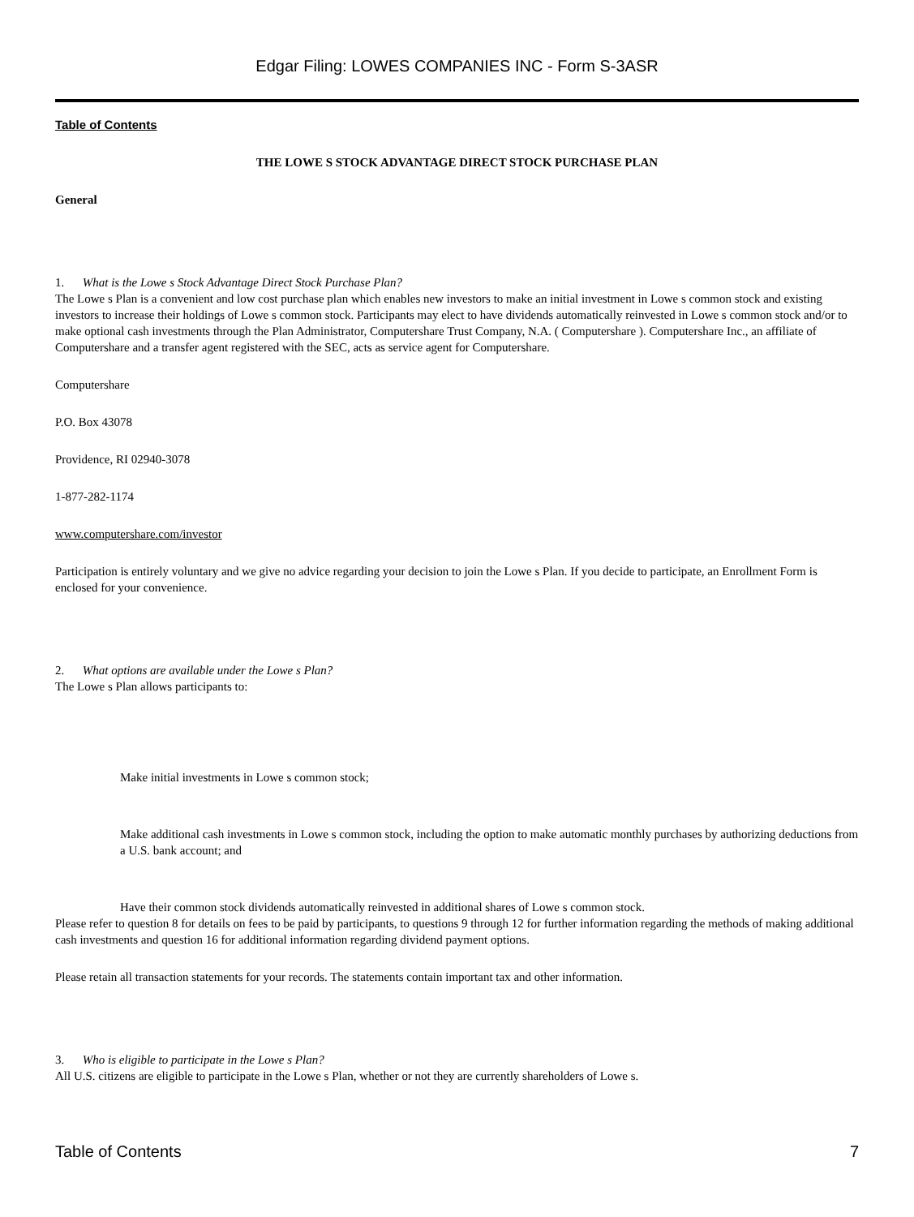Edgar Filing: LOWES COMPANIES INC - Form S-3ASR
Table of Contents
THE LOWE S STOCK ADVANTAGE DIRECT STOCK PURCHASE PLAN
General
1. What is the Lowe s Stock Advantage Direct Stock Purchase Plan?
The Lowe s Plan is a convenient and low cost purchase plan which enables new investors to make an initial investment in Lowe s common stock and existing investors to increase their holdings of Lowe s common stock. Participants may elect to have dividends automatically reinvested in Lowe s common stock and/or to make optional cash investments through the Plan Administrator, Computershare Trust Company, N.A. ( Computershare ). Computershare Inc., an affiliate of Computershare and a transfer agent registered with the SEC, acts as service agent for Computershare.
Computershare
P.O. Box 43078
Providence, RI 02940-3078
1-877-282-1174
www.computershare.com/investor
Participation is entirely voluntary and we give no advice regarding your decision to join the Lowe s Plan. If you decide to participate, an Enrollment Form is enclosed for your convenience.
2. What options are available under the Lowe s Plan?
The Lowe s Plan allows participants to:
Make initial investments in Lowe s common stock;
Make additional cash investments in Lowe s common stock, including the option to make automatic monthly purchases by authorizing deductions from a U.S. bank account; and
Have their common stock dividends automatically reinvested in additional shares of Lowe s common stock.
Please refer to question 8 for details on fees to be paid by participants, to questions 9 through 12 for further information regarding the methods of making additional cash investments and question 16 for additional information regarding dividend payment options.
Please retain all transaction statements for your records. The statements contain important tax and other information.
3. Who is eligible to participate in the Lowe s Plan?
All U.S. citizens are eligible to participate in the Lowe s Plan, whether or not they are currently shareholders of Lowe s.
Table of Contents 7